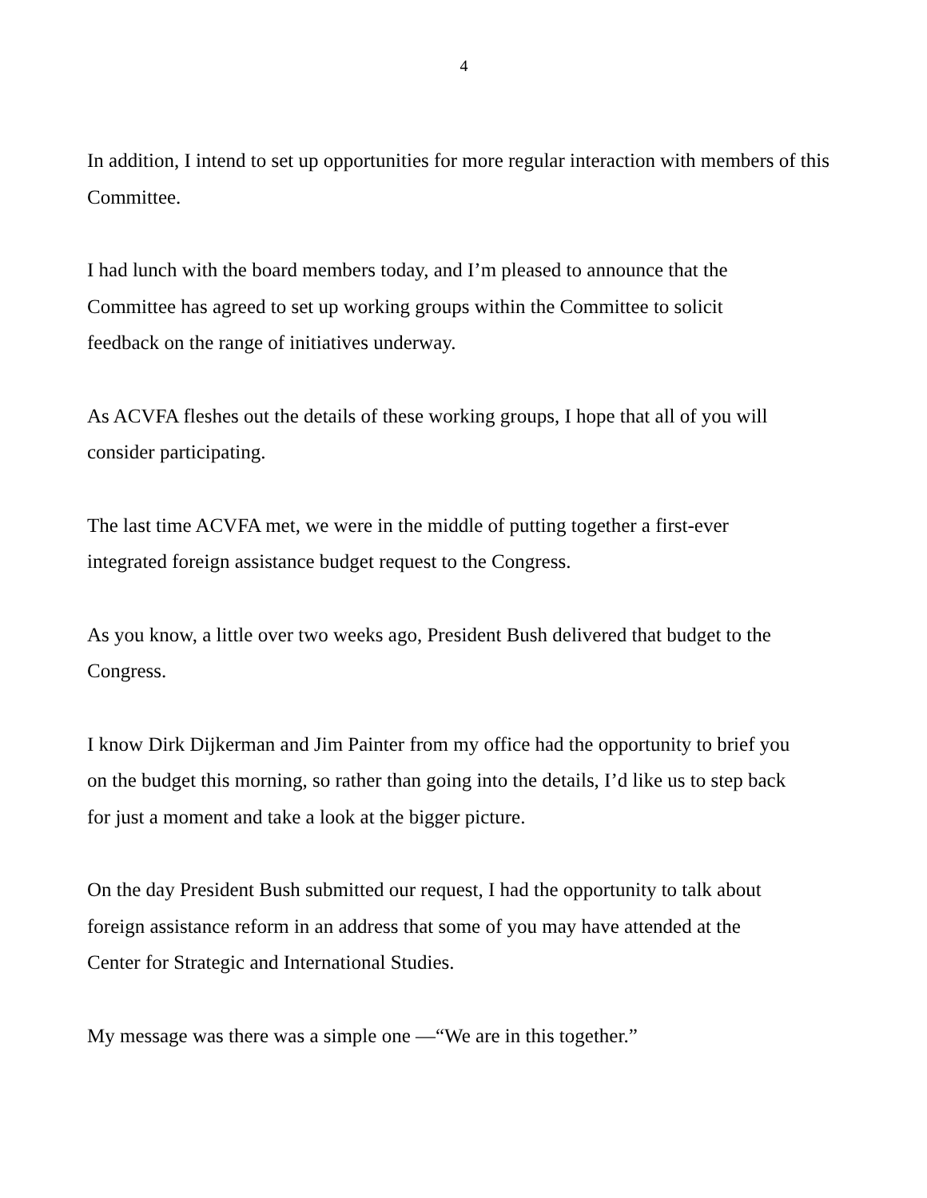4
In addition, I intend to set up opportunities for more regular interaction with members of this Committee.
I had lunch with the board members today, and I’m pleased to announce that the
Committee has agreed to set up working groups within the Committee to solicit
feedback on the range of initiatives underway.
As ACVFA fleshes out the details of these working groups, I hope that all of you will
consider participating.
The last time ACVFA met, we were in the middle of putting together a first-ever
integrated foreign assistance budget request to the Congress.
As you know, a little over two weeks ago, President Bush delivered that budget to the
Congress.
I know Dirk Dijkerman and Jim Painter from my office had the opportunity to brief you
on the budget this morning, so rather than going into the details, I’d like us to step back
for just a moment and take a look at the bigger picture.
On the day President Bush submitted our request, I had the opportunity to talk about
foreign assistance reform in an address that some of you may have attended at the
Center for Strategic and International Studies.
My message was there was a simple one —“We are in this together.”